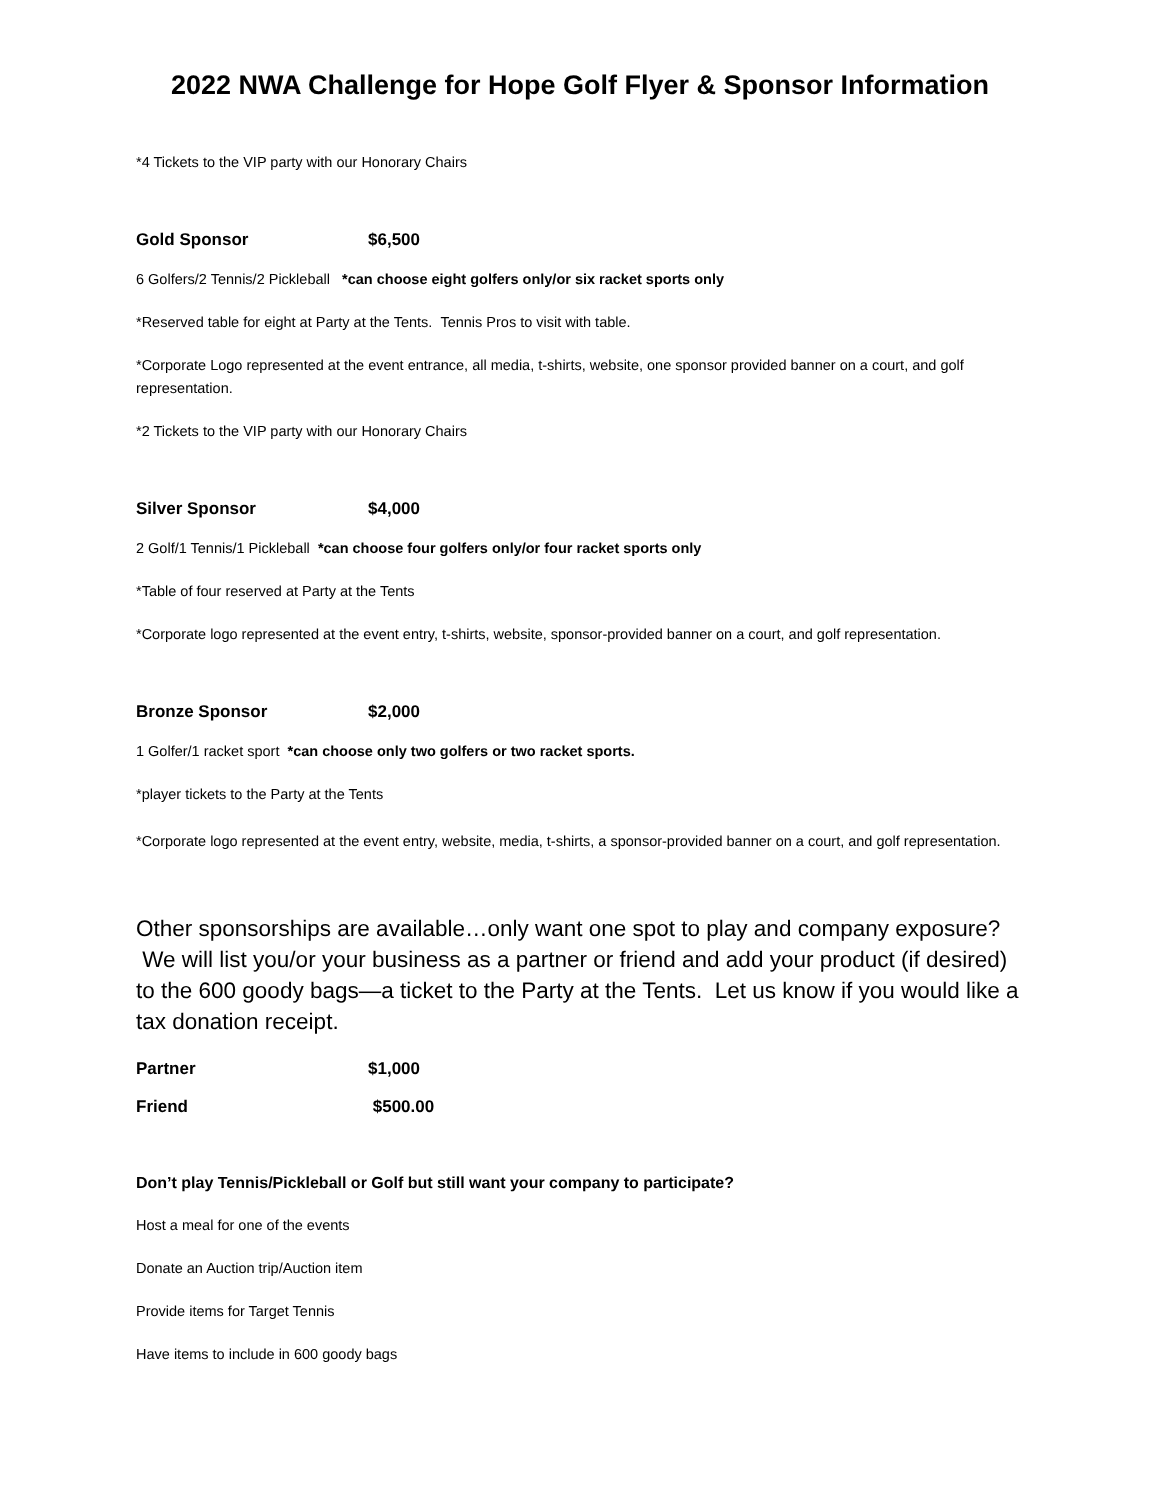2022 NWA Challenge for Hope Golf Flyer & Sponsor Information
*4 Tickets to the VIP party with our Honorary Chairs
Gold Sponsor $6,500
6 Golfers/2 Tennis/2 Pickleball *can choose eight golfers only/or six racket sports only
*Reserved table for eight at Party at the Tents. Tennis Pros to visit with table.
*Corporate Logo represented at the event entrance, all media, t-shirts, website, one sponsor provided banner on a court, and golf representation.
*2 Tickets to the VIP party with our Honorary Chairs
Silver Sponsor $4,000
2 Golf/1 Tennis/1 Pickleball *can choose four golfers only/or four racket sports only
*Table of four reserved at Party at the Tents
*Corporate logo represented at the event entry, t-shirts, website, sponsor-provided banner on a court, and golf representation.
Bronze Sponsor $2,000
1 Golfer/1 racket sport *can choose only two golfers or two racket sports.
*player tickets to the Party at the Tents
*Corporate logo represented at the event entry, website, media, t-shirts, a sponsor-provided banner on a court, and golf representation.
Other sponsorships are available…only want one spot to play and company exposure? We will list you/or your business as a partner or friend and add your product (if desired) to the 600 goody bags—a ticket to the Party at the Tents. Let us know if you would like a tax donation receipt.
Partner $1,000
Friend $500.00
Don’t play Tennis/Pickleball or Golf but still want your company to participate?
Host a meal for one of the events
Donate an Auction trip/Auction item
Provide items for Target Tennis
Have items to include in 600 goody bags